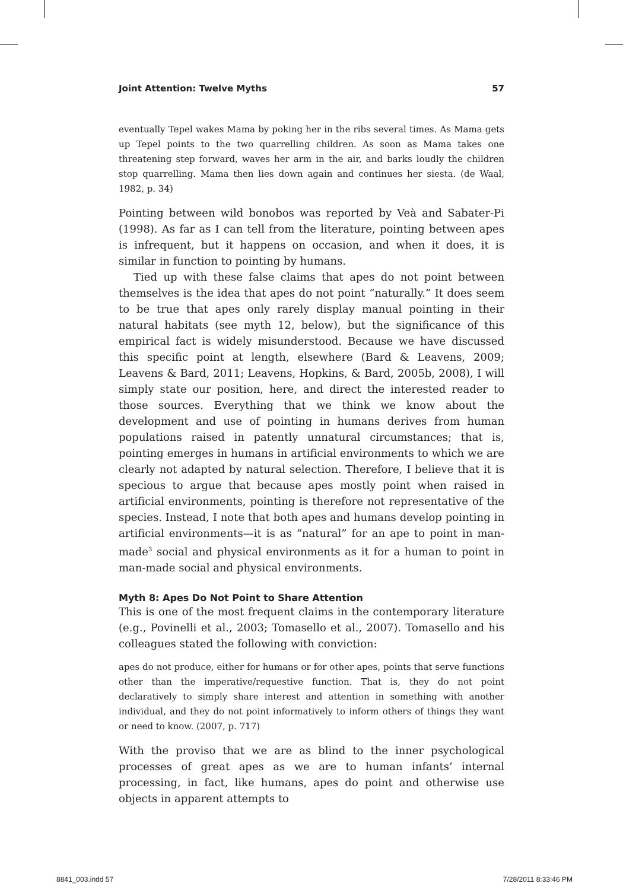Joint Attention: Twelve Myths 57
eventually Tepel wakes Mama by poking her in the ribs several times. As Mama gets up Tepel points to the two quarrelling children. As soon as Mama takes one threatening step forward, waves her arm in the air, and barks loudly the children stop quarrelling. Mama then lies down again and continues her siesta. (de Waal, 1982, p. 34)
Pointing between wild bonobos was reported by Veà and Sabater-Pi (1998). As far as I can tell from the literature, pointing between apes is infrequent, but it happens on occasion, and when it does, it is similar in function to pointing by humans.
Tied up with these false claims that apes do not point between themselves is the idea that apes do not point “naturally.” It does seem to be true that apes only rarely display manual pointing in their natural habitats (see myth 12, below), but the significance of this empirical fact is widely misunderstood. Because we have discussed this specific point at length, elsewhere (Bard & Leavens, 2009; Leavens & Bard, 2011; Leavens, Hopkins, & Bard, 2005b, 2008), I will simply state our position, here, and direct the interested reader to those sources. Everything that we think we know about the development and use of pointing in humans derives from human populations raised in patently unnatural circumstances; that is, pointing emerges in humans in artificial environments to which we are clearly not adapted by natural selection. Therefore, I believe that it is specious to argue that because apes mostly point when raised in artificial environments, pointing is therefore not representative of the species. Instead, I note that both apes and humans develop pointing in artificial environments—it is as “natural” for an ape to point in man-made<sup>3</sup> social and physical environments as it for a human to point in man-made social and physical environments.
Myth 8: Apes Do Not Point to Share Attention
This is one of the most frequent claims in the contemporary literature (e.g., Povinelli et al., 2003; Tomasello et al., 2007). Tomasello and his colleagues stated the following with conviction:
apes do not produce, either for humans or for other apes, points that serve functions other than the imperative/requestive function. That is, they do not point declaratively to simply share interest and attention in something with another individual, and they do not point informatively to inform others of things they want or need to know. (2007, p. 717)
With the proviso that we are as blind to the inner psychological processes of great apes as we are to human infants’ internal processing, in fact, like humans, apes do point and otherwise use objects in apparent attempts to
8841_003.indd 57 7/28/2011 8:33:46 PM